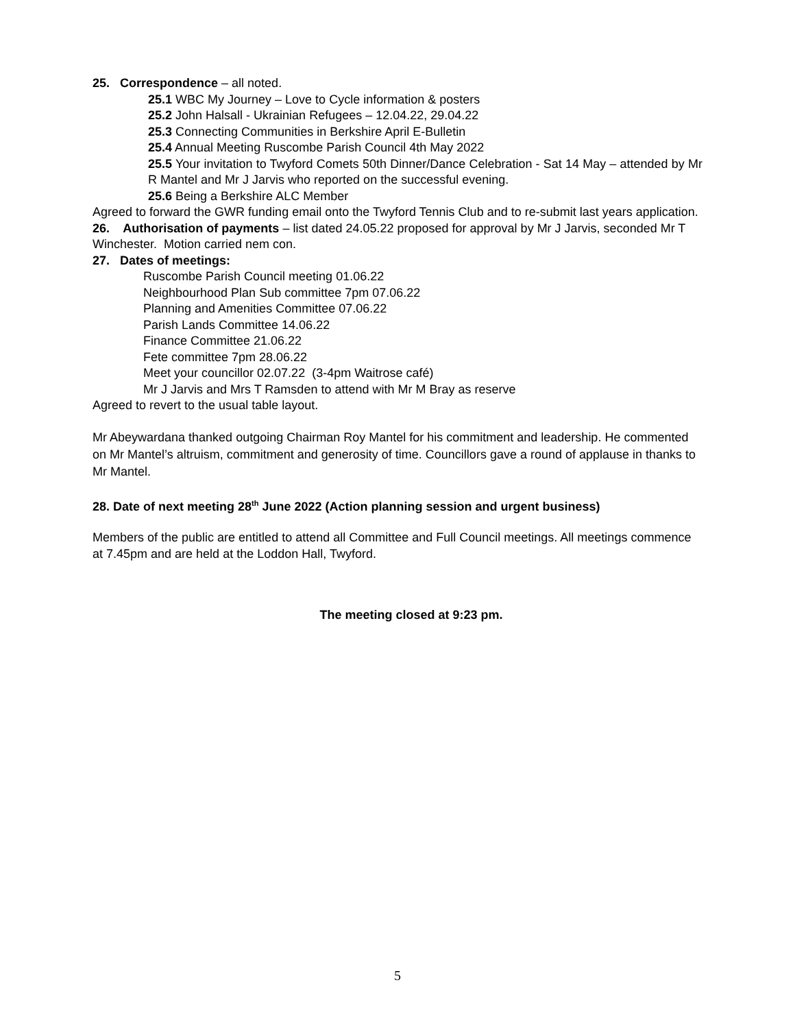25. Correspondence – all noted.
25.1 WBC My Journey – Love to Cycle information & posters
25.2 John Halsall - Ukrainian Refugees – 12.04.22, 29.04.22
25.3 Connecting Communities in Berkshire April E-Bulletin
25.4 Annual Meeting Ruscombe Parish Council 4th May 2022
25.5 Your invitation to Twyford Comets 50th Dinner/Dance Celebration - Sat 14 May – attended by Mr R Mantel and Mr J Jarvis who reported on the successful evening.
25.6 Being a Berkshire ALC Member
Agreed to forward the GWR funding email onto the Twyford Tennis Club and to re-submit last years application.
26. Authorisation of payments – list dated 24.05.22 proposed for approval by Mr J Jarvis, seconded Mr T Winchester. Motion carried nem con.
27. Dates of meetings:
Ruscombe Parish Council meeting 01.06.22
Neighbourhood Plan Sub committee 7pm 07.06.22
Planning and Amenities Committee 07.06.22
Parish Lands Committee 14.06.22
Finance Committee 21.06.22
Fete committee 7pm 28.06.22
Meet your councillor 02.07.22 (3-4pm Waitrose café)
Mr J Jarvis and Mrs T Ramsden to attend with Mr M Bray as reserve
Agreed to revert to the usual table layout.
Mr Abeywardana thanked outgoing Chairman Roy Mantel for his commitment and leadership. He commented on Mr Mantel’s altruism, commitment and generosity of time. Councillors gave a round of applause in thanks to Mr Mantel.
28. Date of next meeting 28<sup>th</sup> June 2022 (Action planning session and urgent business)
Members of the public are entitled to attend all Committee and Full Council meetings. All meetings commence at 7.45pm and are held at the Loddon Hall, Twyford.
The meeting closed at 9:23 pm.
5